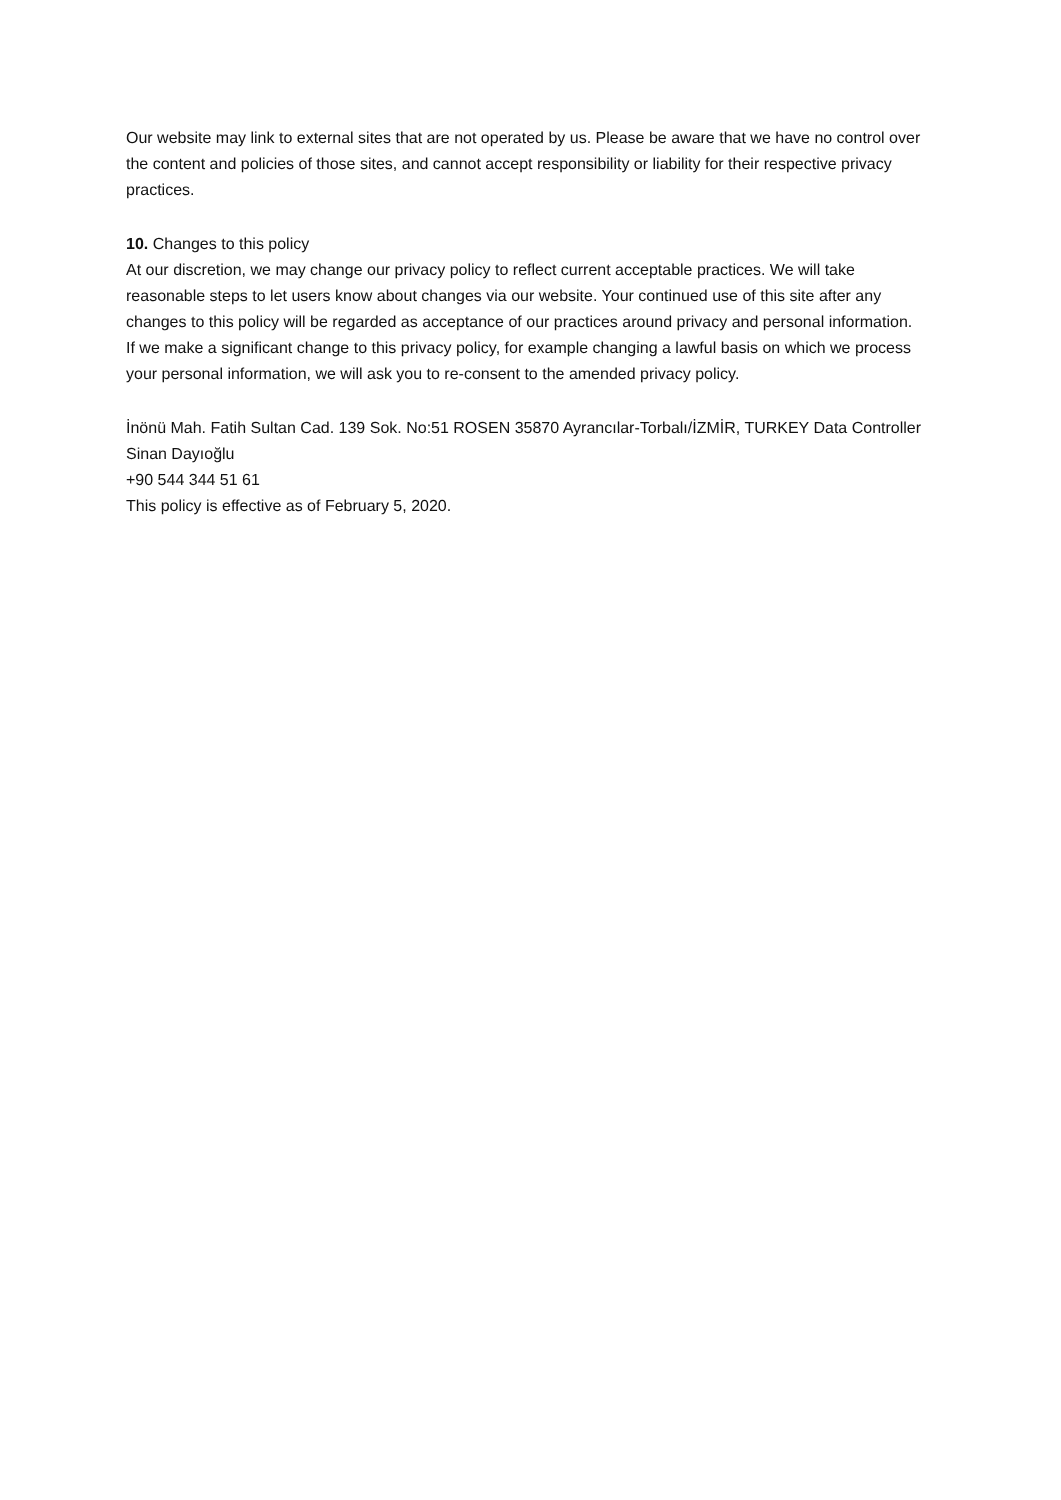Our website may link to external sites that are not operated by us. Please be aware that we have no control over the content and policies of those sites, and cannot accept responsibility or liability for their respective privacy practices.
10. Changes to this policy
At our discretion, we may change our privacy policy to reflect current acceptable practices. We will take reasonable steps to let users know about changes via our website. Your continued use of this site after any changes to this policy will be regarded as acceptance of our practices around privacy and personal information.
If we make a significant change to this privacy policy, for example changing a lawful basis on which we process your personal information, we will ask you to re-consent to the amended privacy policy.
İnönü Mah. Fatih Sultan Cad. 139 Sok. No:51 ROSEN 35870 Ayrancılar-Torbalı/İZMİR, TURKEY Data Controller
Sinan Dayıoğlu
+90 544 344 51 61
This policy is effective as of February 5, 2020.